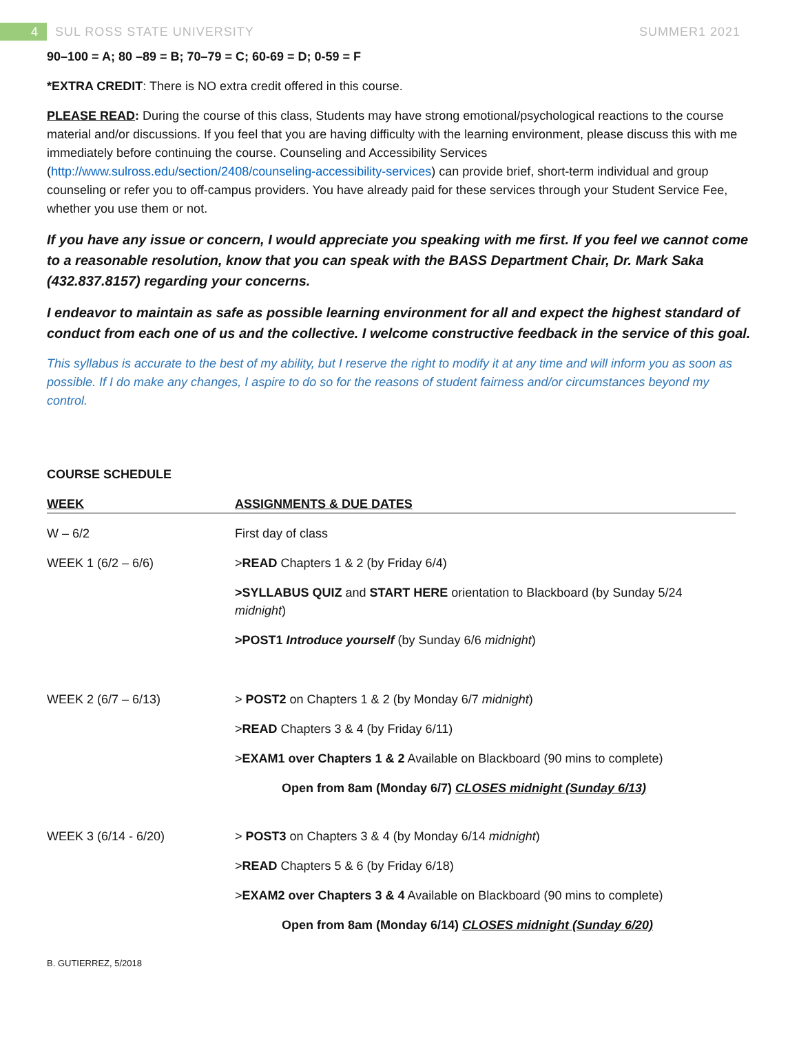4 SUL ROSS STATE UNIVERSITY SUMMER1 2021
90–100 = A; 80 –89 = B; 70–79 = C; 60-69 = D; 0-59 = F
*EXTRA CREDIT: There is NO extra credit offered in this course.
PLEASE READ: During the course of this class, Students may have strong emotional/psychological reactions to the course material and/or discussions. If you feel that you are having difficulty with the learning environment, please discuss this with me immediately before continuing the course. Counseling and Accessibility Services (http://www.sulross.edu/section/2408/counseling-accessibility-services) can provide brief, short-term individual and group counseling or refer you to off-campus providers. You have already paid for these services through your Student Service Fee, whether you use them or not.
If you have any issue or concern, I would appreciate you speaking with me first. If you feel we cannot come to a reasonable resolution, know that you can speak with the BASS Department Chair, Dr. Mark Saka (432.837.8157) regarding your concerns.
I endeavor to maintain as safe as possible learning environment for all and expect the highest standard of conduct from each one of us and the collective. I welcome constructive feedback in the service of this goal.
This syllabus is accurate to the best of my ability, but I reserve the right to modify it at any time and will inform you as soon as possible. If I do make any changes, I aspire to do so for the reasons of student fairness and/or circumstances beyond my control.
COURSE SCHEDULE
| WEEK | ASSIGNMENTS & DUE DATES |
| --- | --- |
| W – 6/2 | First day of class |
| WEEK 1 (6/2 – 6/6) | > READ Chapters 1 & 2 (by Friday 6/4) |
| | >SYLLABUS QUIZ and START HERE orientation to Blackboard (by Sunday 5/24 midnight ) |
| | >POST1 Introduce yourself (by Sunday 6/6 midnight ) |
| WEEK 2 (6/7 – 6/13) | > POST2 on Chapters 1 & 2 (by Monday 6/7 midnight ) |
| | > READ Chapters 3 & 4 (by Friday 6/11) |
| | > EXAM1 over Chapters 1 & 2 Available on Blackboard (90 mins to complete) |
| | Open from 8am (Monday 6/7) CLOSES midnight (Sunday 6/13) |
| WEEK 3 (6/14 - 6/20) | > POST3 on Chapters 3 & 4 (by Monday 6/14 midnight ) |
| | > READ Chapters 5 & 6 (by Friday 6/18) |
| | > EXAM2 over Chapters 3 & 4 Available on Blackboard (90 mins to complete) |
| | Open from 8am (Monday 6/14) CLOSES midnight (Sunday 6/20) |
B. GUTIERREZ, 5/2018